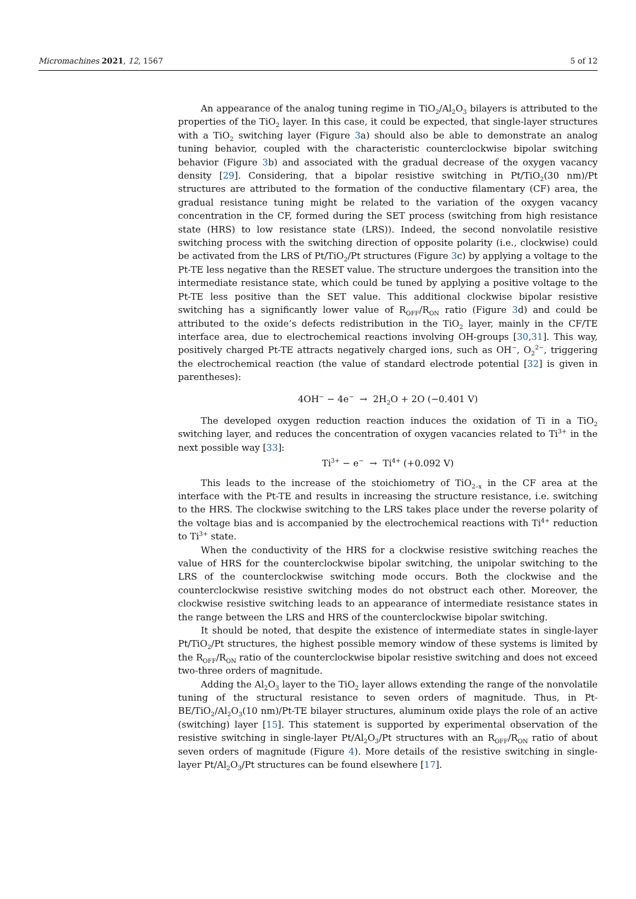Micromachines 2021, 12, 1567 5 of 12
An appearance of the analog tuning regime in TiO<sub>2</sub>/Al<sub>2</sub>O<sub>3</sub> bilayers is attributed to the properties of the TiO<sub>2</sub> layer. In this case, it could be expected, that single-layer structures with a TiO<sub>2</sub> switching layer (Figure 3a) should also be able to demonstrate an analog tuning behavior, coupled with the characteristic counterclockwise bipolar switching behavior (Figure 3b) and associated with the gradual decrease of the oxygen vacancy density [29]. Considering, that a bipolar resistive switching in Pt/TiO<sub>2</sub>(30 nm)/Pt structures are attributed to the formation of the conductive filamentary (CF) area, the gradual resistance tuning might be related to the variation of the oxygen vacancy concentration in the CF, formed during the SET process (switching from high resistance state (HRS) to low resistance state (LRS)). Indeed, the second nonvolatile resistive switching process with the switching direction of opposite polarity (i.e., clockwise) could be activated from the LRS of Pt/TiO<sub>2</sub>/Pt structures (Figure 3c) by applying a voltage to the Pt-TE less negative than the RESET value. The structure undergoes the transition into the intermediate resistance state, which could be tuned by applying a positive voltage to the Pt-TE less positive than the SET value. This additional clockwise bipolar resistive switching has a significantly lower value of R<sub>OFF</sub>/R<sub>ON</sub> ratio (Figure 3d) and could be attributed to the oxide’s defects redistribution in the TiO<sub>2</sub> layer, mainly in the CF/TE interface area, due to electrochemical reactions involving OH-groups [30,31]. This way, positively charged Pt-TE attracts negatively charged ions, such as OH<sup>−</sup>, O<sub>2</sub><sup>2−</sup>, triggering the electrochemical reaction (the value of standard electrode potential [32] is given in parentheses):
4OH<sup>−</sup> − 4e<sup>−</sup> → 2H<sub>2</sub>O + 2O (−0.401 V)
The developed oxygen reduction reaction induces the oxidation of Ti in a TiO<sub>2</sub> switching layer, and reduces the concentration of oxygen vacancies related to Ti<sup>3+</sup> in the next possible way [33]:
Ti<sup>3+</sup> − e<sup>−</sup> → Ti<sup>4+</sup> (+0.092 V)
This leads to the increase of the stoichiometry of TiO<sub>2–x</sub> in the CF area at the interface with the Pt-TE and results in increasing the structure resistance, i.e. switching to the HRS. The clockwise switching to the LRS takes place under the reverse polarity of the voltage bias and is accompanied by the electrochemical reactions with Ti<sup>4+</sup> reduction to Ti<sup>3+</sup> state.
When the conductivity of the HRS for a clockwise resistive switching reaches the value of HRS for the counterclockwise bipolar switching, the unipolar switching to the LRS of the counterclockwise switching mode occurs. Both the clockwise and the counterclockwise resistive switching modes do not obstruct each other. Moreover, the clockwise resistive switching leads to an appearance of intermediate resistance states in the range between the LRS and HRS of the counterclockwise bipolar switching.
It should be noted, that despite the existence of intermediate states in single-layer Pt/TiO<sub>2</sub>/Pt structures, the highest possible memory window of these systems is limited by the R<sub>OFF</sub>/R<sub>ON</sub> ratio of the counterclockwise bipolar resistive switching and does not exceed two-three orders of magnitude.
Adding the Al<sub>2</sub>O<sub>3</sub> layer to the TiO<sub>2</sub> layer allows extending the range of the nonvolatile tuning of the structural resistance to seven orders of magnitude. Thus, in Pt-BE/TiO<sub>2</sub>/Al<sub>2</sub>O<sub>3</sub>(10 nm)/Pt-TE bilayer structures, aluminum oxide plays the role of an active (switching) layer [15]. This statement is supported by experimental observation of the resistive switching in single-layer Pt/Al<sub>2</sub>O<sub>3</sub>/Pt structures with an R<sub>OFF</sub>/R<sub>ON</sub> ratio of about seven orders of magnitude (Figure 4). More details of the resistive switching in single-layer Pt/Al<sub>2</sub>O<sub>3</sub>/Pt structures can be found elsewhere [17].